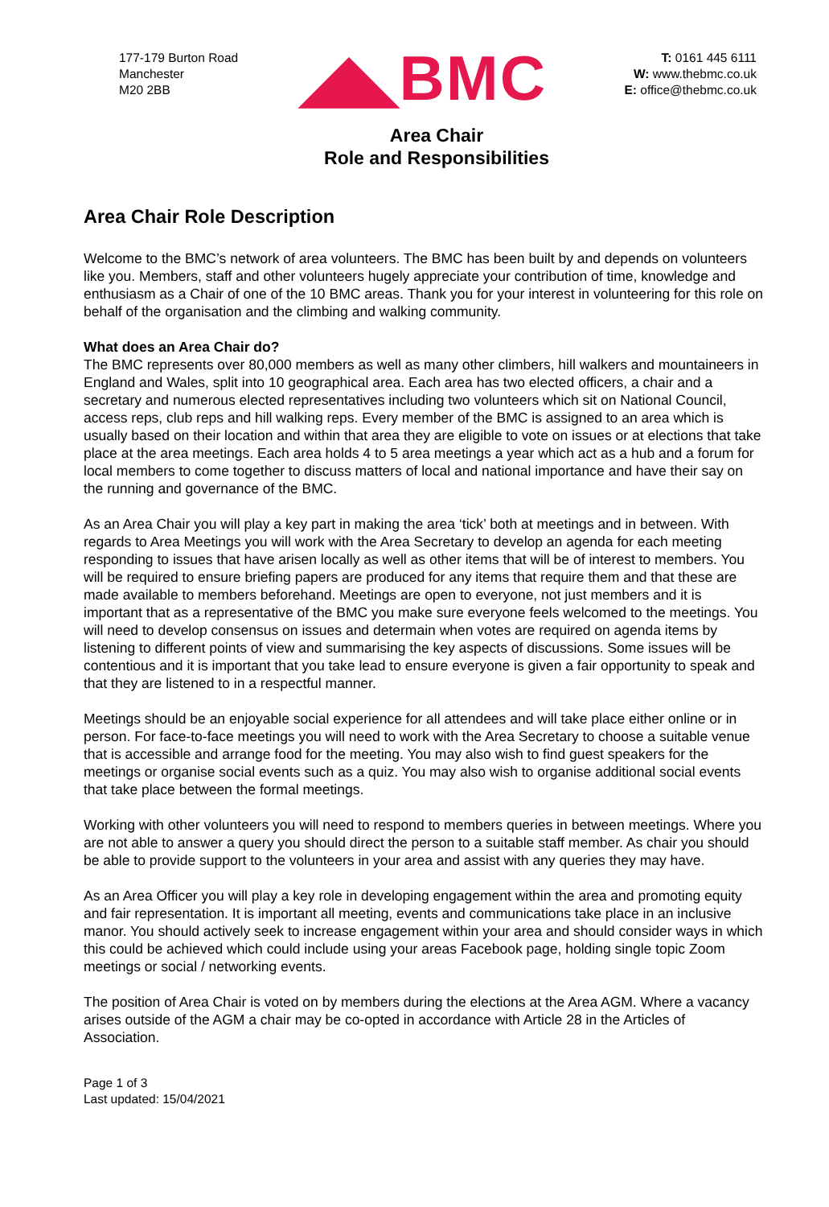177-179 Burton Road
Manchester
M20 2BB
◢◣BMC
T: 0161 445 6111
W: www.thebmc.co.uk
E: office@thebmc.co.uk
Area Chair
Role and Responsibilities
Area Chair Role Description
Welcome to the BMC’s network of area volunteers. The BMC has been built by and depends on volunteers like you. Members, staff and other volunteers hugely appreciate your contribution of time, knowledge and enthusiasm as a Chair of one of the 10 BMC areas. Thank you for your interest in volunteering for this role on behalf of the organisation and the climbing and walking community.
What does an Area Chair do?
The BMC represents over 80,000 members as well as many other climbers, hill walkers and mountaineers in England and Wales, split into 10 geographical area. Each area has two elected officers, a chair and a secretary and numerous elected representatives including two volunteers which sit on National Council, access reps, club reps and hill walking reps. Every member of the BMC is assigned to an area which is usually based on their location and within that area they are eligible to vote on issues or at elections that take place at the area meetings. Each area holds 4 to 5 area meetings a year which act as a hub and a forum for local members to come together to discuss matters of local and national importance and have their say on the running and governance of the BMC.
As an Area Chair you will play a key part in making the area ‘tick’ both at meetings and in between. With regards to Area Meetings you will work with the Area Secretary to develop an agenda for each meeting responding to issues that have arisen locally as well as other items that will be of interest to members. You will be required to ensure briefing papers are produced for any items that require them and that these are made available to members beforehand. Meetings are open to everyone, not just members and it is important that as a representative of the BMC you make sure everyone feels welcomed to the meetings. You will need to develop consensus on issues and determain when votes are required on agenda items by listening to different points of view and summarising the key aspects of discussions. Some issues will be contentious and it is important that you take lead to ensure everyone is given a fair opportunity to speak and that they are listened to in a respectful manner.
Meetings should be an enjoyable social experience for all attendees and will take place either online or in person. For face-to-face meetings you will need to work with the Area Secretary to choose a suitable venue that is accessible and arrange food for the meeting. You may also wish to find guest speakers for the meetings or organise social events such as a quiz. You may also wish to organise additional social events that take place between the formal meetings.
Working with other volunteers you will need to respond to members queries in between meetings. Where you are not able to answer a query you should direct the person to a suitable staff member. As chair you should be able to provide support to the volunteers in your area and assist with any queries they may have.
As an Area Officer you will play a key role in developing engagement within the area and promoting equity and fair representation. It is important all meeting, events and communications take place in an inclusive manor. You should actively seek to increase engagement within your area and should consider ways in which this could be achieved which could include using your areas Facebook page, holding single topic Zoom meetings or social / networking events.
The position of Area Chair is voted on by members during the elections at the Area AGM. Where a vacancy arises outside of the AGM a chair may be co-opted in accordance with Article 28 in the Articles of Association.
Page 1 of 3
Last updated: 15/04/2021